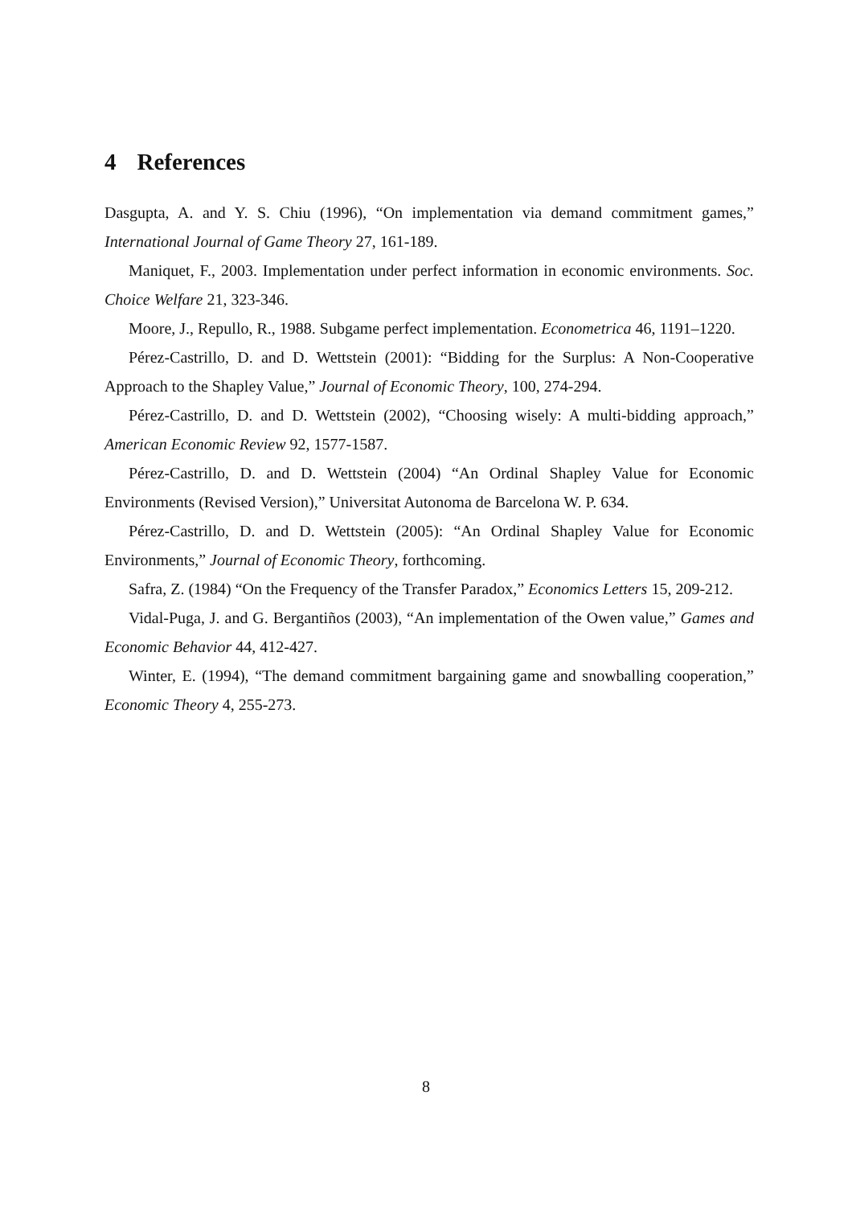4 References
Dasgupta, A. and Y. S. Chiu (1996), “On implementation via demand commitment games,” International Journal of Game Theory 27, 161-189.
Maniquet, F., 2003. Implementation under perfect information in economic environments. Soc. Choice Welfare 21, 323-346.
Moore, J., Repullo, R., 1988. Subgame perfect implementation. Econometrica 46, 1191–1220.
Pérez-Castrillo, D. and D. Wettstein (2001): “Bidding for the Surplus: A Non-Cooperative Approach to the Shapley Value,” Journal of Economic Theory, 100, 274-294.
Pérez-Castrillo, D. and D. Wettstein (2002), “Choosing wisely: A multi-bidding approach,” American Economic Review 92, 1577-1587.
Pérez-Castrillo, D. and D. Wettstein (2004) “An Ordinal Shapley Value for Economic Environments (Revised Version),” Universitat Autonoma de Barcelona W. P. 634.
Pérez-Castrillo, D. and D. Wettstein (2005): “An Ordinal Shapley Value for Economic Environments,” Journal of Economic Theory, forthcoming.
Safra, Z. (1984) “On the Frequency of the Transfer Paradox,” Economics Letters 15, 209-212.
Vidal-Puga, J. and G. Bergantiños (2003), “An implementation of the Owen value,” Games and Economic Behavior 44, 412-427.
Winter, E. (1994), “The demand commitment bargaining game and snowballing cooperation,” Economic Theory 4, 255-273.
8